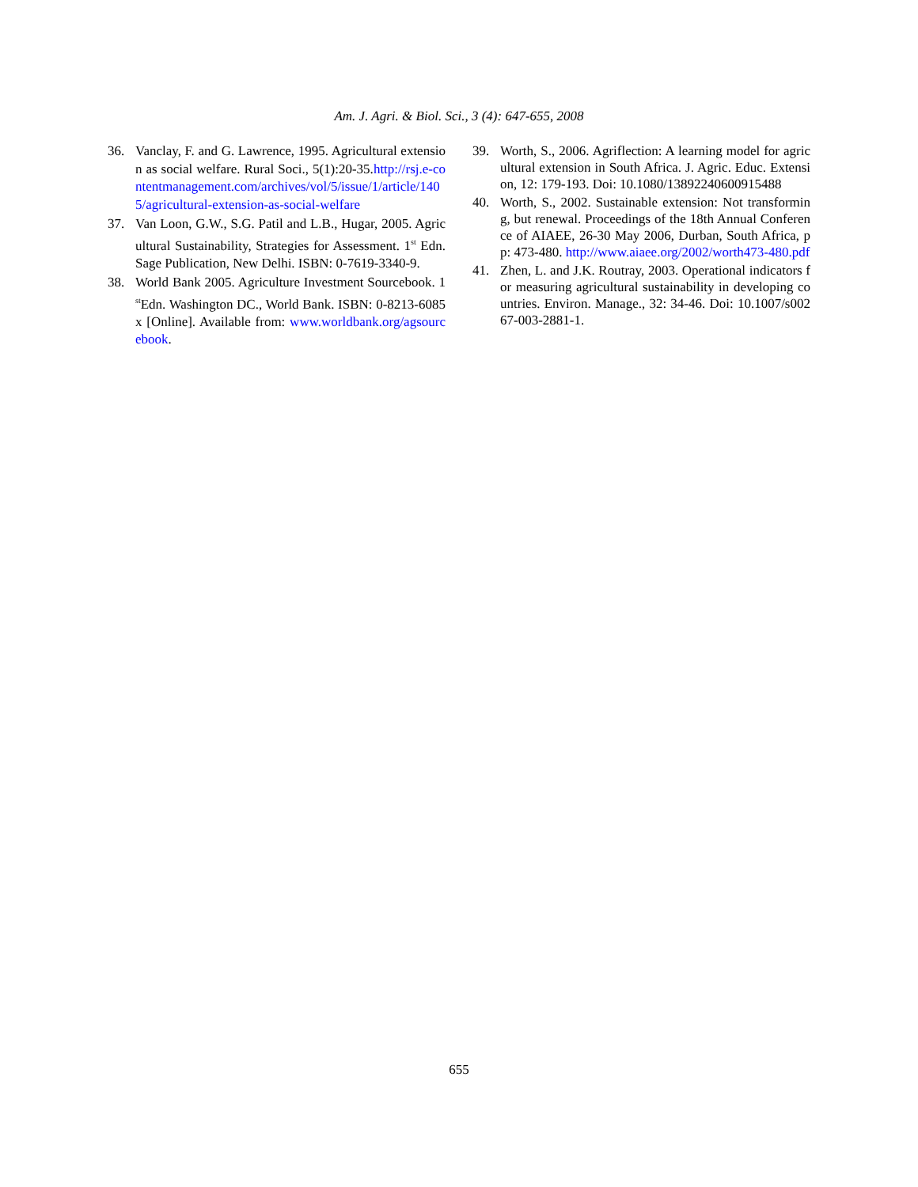Am. J. Agri. & Biol. Sci., 3 (4): 647-655, 2008
36. Vanclay, F. and G. Lawrence, 1995. Agricultural extension as social welfare. Rural Soci., 5(1):20-35.http://rsj.e-contentmanagement.com/archives/vol/5/issue/1/article/1405/agricultural-extension-as-social-welfare
37. Van Loon, G.W., S.G. Patil and L.B., Hugar, 2005. Agricultural Sustainability, Strategies for Assessment. 1<sup>st</sup> Edn. Sage Publication, New Delhi. ISBN: 0-7619-3340-9.
38. World Bank 2005. Agriculture Investment Sourcebook. 1<sup>st</sup>Edn. Washington DC., World Bank. ISBN: 0-8213-6085x [Online]. Available from: www.worldbank.org/agsourcebook.
39. Worth, S., 2006. Agriflection: A learning model for agricultural extension in South Africa. J. Agric. Educ. Extension, 12: 179-193. Doi: 10.1080/13892240600915488
40. Worth, S., 2002. Sustainable extension: Not transforming, but renewal. Proceedings of the 18th Annual Conference of AIAEE, 26-30 May 2006, Durban, South Africa, pp: 473-480. http://www.aiaee.org/2002/worth473-480.pdf
41. Zhen, L. and J.K. Routray, 2003. Operational indicators for measuring agricultural sustainability in developing countries. Environ. Manage., 32: 34-46. Doi: 10.1007/s00267-003-2881-1.
655